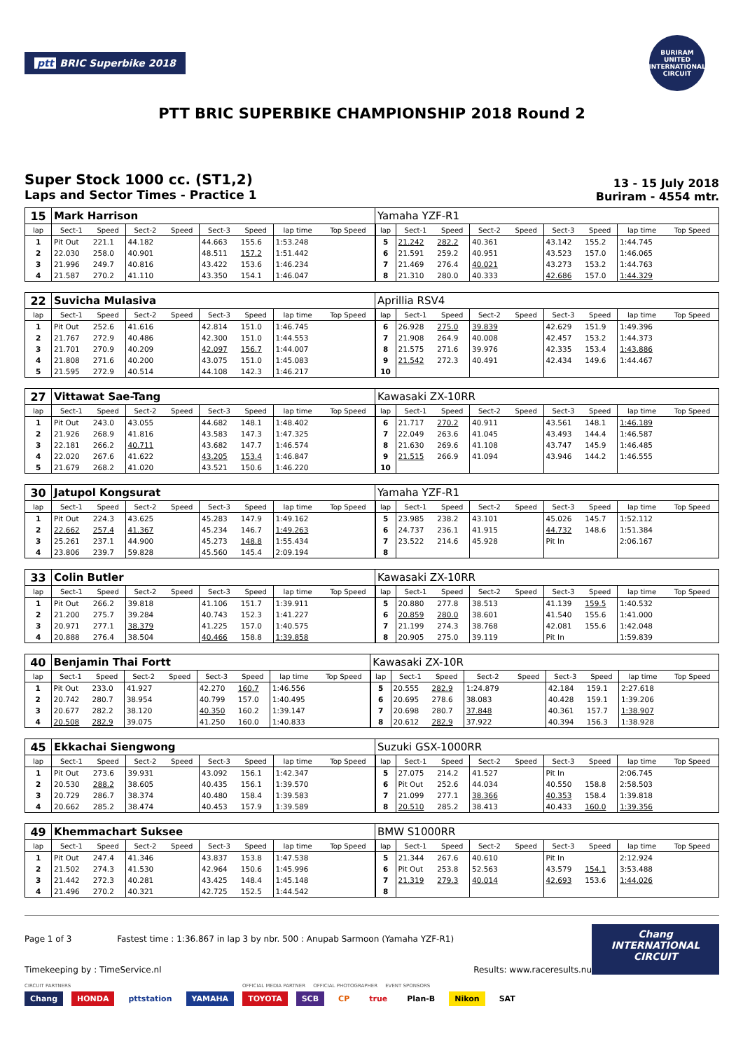ptt BRIC Superbike 2018
BURIRAM UNITED INTERNATIONAL CIRCUIT
PTT BRIC SUPERBIKE CHAMPIONSHIP 2018 Round 2
Super Stock 1000 cc. (ST1,2)
Laps and Sector Times - Practice 1
13 - 15 July 2018
Buriram - 4554 mtr.
| 15 | Mark Harrison | | | | | | | | Yamaha YZF-R1 | | | | | | | | |
| lap | Sect-1 | Speed | Sect-2 | Speed | Sect-3 | Speed | lap time | Top Speed | lap | Sect-1 | Speed | Sect-2 | Speed | Sect-3 | Speed | lap time | Top Speed |
| 1 | Pit Out | 221.1 | 44.182 | | 44.663 | 155.6 | 1:53.248 | | 5 | 21.242 | 282.2 | 40.361 | | 43.142 | 155.2 | 1:44.745 | |
| 2 | 22.030 | 258.0 | 40.901 | | 48.511 | 157.2 | 1:51.442 | | 6 | 21.591 | 259.2 | 40.951 | | 43.523 | 157.0 | 1:46.065 | |
| 3 | 21.996 | 249.7 | 40.816 | | 43.422 | 153.6 | 1:46.234 | | 7 | 21.469 | 276.4 | 40.021 | | 43.273 | 153.2 | 1:44.763 | |
| 4 | 21.587 | 270.2 | 41.110 | | 43.350 | 154.1 | 1:46.047 | | 8 | 21.310 | 280.0 | 40.333 | | 42.686 | 157.0 | 1:44.329 | |
| 22 | Suvicha Mulasiva | | | | | | | | Aprillia RSV4 | | | | | | | | |
| lap | Sect-1 | Speed | Sect-2 | Speed | Sect-3 | Speed | lap time | Top Speed | lap | Sect-1 | Speed | Sect-2 | Speed | Sect-3 | Speed | lap time | Top Speed |
| 1 | Pit Out | 252.6 | 41.616 | | 42.814 | 151.0 | 1:46.745 | | 6 | 26.928 | 275.0 | 39.839 | | 42.629 | 151.9 | 1:49.396 | |
| 2 | 21.767 | 272.9 | 40.486 | | 42.300 | 151.0 | 1:44.553 | | 7 | 21.908 | 264.9 | 40.008 | | 42.457 | 153.2 | 1:44.373 | |
| 3 | 21.701 | 270.9 | 40.209 | | 42.097 | 156.7 | 1:44.007 | | 8 | 21.575 | 271.6 | 39.976 | | 42.335 | 153.4 | 1:43.886 | |
| 4 | 21.808 | 271.6 | 40.200 | | 43.075 | 151.0 | 1:45.083 | | 9 | 21.542 | 272.3 | 40.491 | | 42.434 | 149.6 | 1:44.467 | |
| 5 | 21.595 | 272.9 | 40.514 | | 44.108 | 142.3 | 1:46.217 | | 10 | | | | | | | | |
| 27 | Vittawat Sae-Tang | | | | | | | | Kawasaki ZX-10RR | | | | | | | | |
| lap | Sect-1 | Speed | Sect-2 | Speed | Sect-3 | Speed | lap time | Top Speed | lap | Sect-1 | Speed | Sect-2 | Speed | Sect-3 | Speed | lap time | Top Speed |
| 1 | Pit Out | 243.0 | 43.055 | | 44.682 | 148.1 | 1:48.402 | | 6 | 21.717 | 270.2 | 40.911 | | 43.561 | 148.1 | 1:46.189 | |
| 2 | 21.926 | 268.9 | 41.816 | | 43.583 | 147.3 | 1:47.325 | | 7 | 22.049 | 263.6 | 41.045 | | 43.493 | 144.4 | 1:46.587 | |
| 3 | 22.181 | 266.2 | 40.711 | | 43.682 | 147.7 | 1:46.574 | | 8 | 21.630 | 269.6 | 41.108 | | 43.747 | 145.9 | 1:46.485 | |
| 4 | 22.020 | 267.6 | 41.622 | | 43.205 | 153.4 | 1:46.847 | | 9 | 21.515 | 266.9 | 41.094 | | 43.946 | 144.2 | 1:46.555 | |
| 5 | 21.679 | 268.2 | 41.020 | | 43.521 | 150.6 | 1:46.220 | | 10 | | | | | | | | |
| 30 | Jatupol Kongsurat | | | | | | | | Yamaha YZF-R1 | | | | | | | | |
| lap | Sect-1 | Speed | Sect-2 | Speed | Sect-3 | Speed | lap time | Top Speed | lap | Sect-1 | Speed | Sect-2 | Speed | Sect-3 | Speed | lap time | Top Speed |
| 1 | Pit Out | 224.3 | 43.625 | | 45.283 | 147.9 | 1:49.162 | | 5 | 23.985 | 238.2 | 43.101 | | 45.026 | 145.7 | 1:52.112 | |
| 2 | 22.662 | 257.4 | 41.367 | | 45.234 | 146.7 | 1:49.263 | | 6 | 24.737 | 236.1 | 41.915 | | 44.732 | 148.6 | 1:51.384 | |
| 3 | 25.261 | 237.1 | 44.900 | | 45.273 | 148.8 | 1:55.434 | | 7 | 23.522 | 214.6 | 45.928 | | Pit In | | 2:06.167 | |
| 4 | 23.806 | 239.7 | 59.828 | | 45.560 | 145.4 | 2:09.194 | | 8 | | | | | | | | |
| 33 | Colin Butler | | | | | | | | Kawasaki ZX-10RR | | | | | | | | |
| lap | Sect-1 | Speed | Sect-2 | Speed | Sect-3 | Speed | lap time | Top Speed | lap | Sect-1 | Speed | Sect-2 | Speed | Sect-3 | Speed | lap time | Top Speed |
| 1 | Pit Out | 266.2 | 39.818 | | 41.106 | 151.7 | 1:39.911 | | 5 | 20.880 | 277.8 | 38.513 | | 41.139 | 159.5 | 1:40.532 | |
| 2 | 21.200 | 275.7 | 39.284 | | 40.743 | 152.3 | 1:41.227 | | 6 | 20.859 | 280.0 | 38.601 | | 41.540 | 155.6 | 1:41.000 | |
| 3 | 20.971 | 277.1 | 38.379 | | 41.225 | 157.0 | 1:40.575 | | 7 | 21.199 | 274.3 | 38.768 | | 42.081 | 155.6 | 1:42.048 | |
| 4 | 20.888 | 276.4 | 38.504 | | 40.466 | 158.8 | 1:39.858 | | 8 | 20.905 | 275.0 | 39.119 | | Pit In | | 1:59.839 | |
| 40 | Benjamin Thai Fortt | | | | | | | | Kawasaki ZX-10R | | | | | | | | |
| lap | Sect-1 | Speed | Sect-2 | Speed | Sect-3 | Speed | lap time | Top Speed | lap | Sect-1 | Speed | Sect-2 | Speed | Sect-3 | Speed | lap time | Top Speed |
| 1 | Pit Out | 233.0 | 41.927 | | 42.270 | 160.7 | 1:46.556 | | 5 | 20.555 | 282.9 | 1:24.879 | | 42.184 | 159.1 | 2:27.618 | |
| 2 | 20.742 | 280.7 | 38.954 | | 40.799 | 157.0 | 1:40.495 | | 6 | 20.695 | 278.6 | 38.083 | | 40.428 | 159.1 | 1:39.206 | |
| 3 | 20.677 | 282.2 | 38.120 | | 40.350 | 160.2 | 1:39.147 | | 7 | 20.698 | 280.7 | 37.848 | | 40.361 | 157.7 | 1:38.907 | |
| 4 | 20.508 | 282.9 | 39.075 | | 41.250 | 160.0 | 1:40.833 | | 8 | 20.612 | 282.9 | 37.922 | | 40.394 | 156.3 | 1:38.928 | |
| 45 | Ekkachai Siengwong | | | | | | | | Suzuki GSX-1000RR | | | | | | | | |
| lap | Sect-1 | Speed | Sect-2 | Speed | Sect-3 | Speed | lap time | Top Speed | lap | Sect-1 | Speed | Sect-2 | Speed | Sect-3 | Speed | lap time | Top Speed |
| 1 | Pit Out | 273.6 | 39.931 | | 43.092 | 156.1 | 1:42.347 | | 5 | 27.075 | 214.2 | 41.527 | | Pit In | | 2:06.745 | |
| 2 | 20.530 | 288.2 | 38.605 | | 40.435 | 156.1 | 1:39.570 | | 6 | Pit Out | 252.6 | 44.034 | | 40.550 | 158.8 | 2:58.503 | |
| 3 | 20.729 | 286.7 | 38.374 | | 40.480 | 158.4 | 1:39.583 | | 7 | 21.099 | 277.1 | 38.366 | | 40.353 | 158.4 | 1:39.818 | |
| 4 | 20.662 | 285.2 | 38.474 | | 40.453 | 157.9 | 1:39.589 | | 8 | 20.510 | 285.2 | 38.413 | | 40.433 | 160.0 | 1:39.356 | |
| 49 | Khemmachart Suksee | | | | | | | | BMW S1000RR | | | | | | | | |
| lap | Sect-1 | Speed | Sect-2 | Speed | Sect-3 | Speed | lap time | Top Speed | lap | Sect-1 | Speed | Sect-2 | Speed | Sect-3 | Speed | lap time | Top Speed |
| 1 | Pit Out | 247.4 | 41.346 | | 43.837 | 153.8 | 1:47.538 | | 5 | 21.344 | 267.6 | 40.610 | | Pit In | | 2:12.924 | |
| 2 | 21.502 | 274.3 | 41.530 | | 42.964 | 150.6 | 1:45.996 | | 6 | Pit Out | 253.8 | 52.563 | | 43.579 | 154.1 | 3:53.488 | |
| 3 | 21.442 | 272.3 | 40.281 | | 43.425 | 148.4 | 1:45.148 | | 7 | 21.319 | 279.3 | 40.014 | | 42.693 | 153.6 | 1:44.026 | |
| 4 | 21.496 | 270.2 | 40.321 | | 42.725 | 152.5 | 1:44.542 | | 8 | | | | | | | | |
Page 1 of 3 Fastest time : 1:36.867 in lap 3 by nbr. 500 : Anupab Sarmoon (Yamaha YZF-R1)
Timekeeping by : TimeService.nl Results: www.raceresults.nu
Chang
INTERNATIONAL
CIRCUIT
CIRCUIT PARTNERS OFFICIAL MEDIA PARTNER OFFICIAL PHOTOGRAPHER EVENT SPONSORS
Chang HONDA pttstation YAMAHA TOYOTA SCB CP true Plan-B Nikon SAT